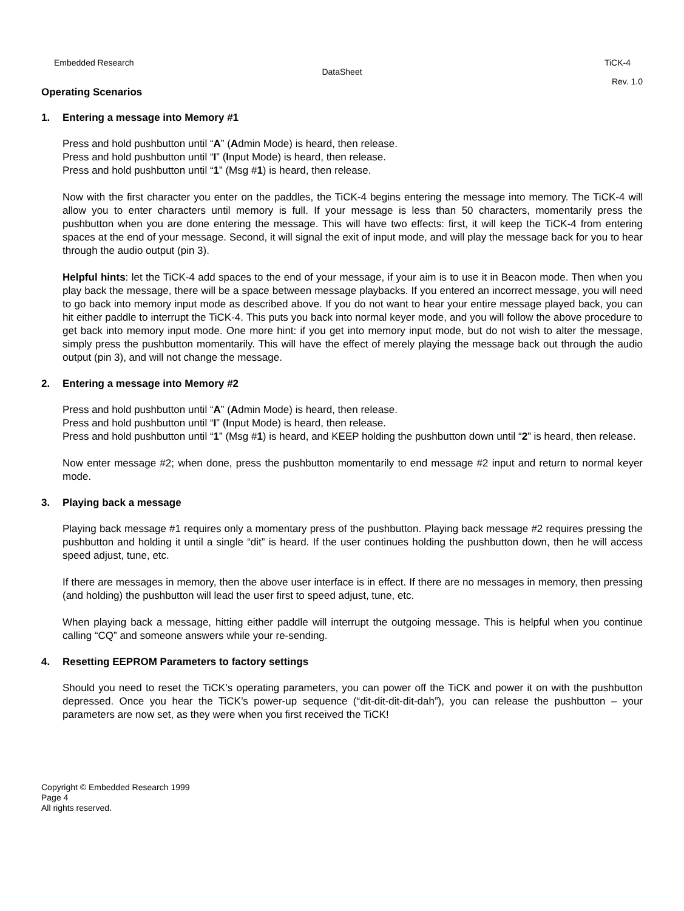Embedded Research TiCK-4
DataSheet
Rev. 1.0
Operating Scenarios
1. Entering a message into Memory #1
Press and hold pushbutton until “A” (Admin Mode) is heard, then release.
Press and hold pushbutton until “I” (Input Mode) is heard, then release.
Press and hold pushbutton until “1” (Msg #1) is heard, then release.
Now with the first character you enter on the paddles, the TiCK-4 begins entering the message into memory. The TiCK-4 will allow you to enter characters until memory is full. If your message is less than 50 characters, momentarily press the pushbutton when you are done entering the message. This will have two effects: first, it will keep the TiCK-4 from entering spaces at the end of your message. Second, it will signal the exit of input mode, and will play the message back for you to hear through the audio output (pin 3).
Helpful hints: let the TiCK-4 add spaces to the end of your message, if your aim is to use it in Beacon mode. Then when you play back the message, there will be a space between message playbacks. If you entered an incorrect message, you will need to go back into memory input mode as described above. If you do not want to hear your entire message played back, you can hit either paddle to interrupt the TiCK-4. This puts you back into normal keyer mode, and you will follow the above procedure to get back into memory input mode. One more hint: if you get into memory input mode, but do not wish to alter the message, simply press the pushbutton momentarily. This will have the effect of merely playing the message back out through the audio output (pin 3), and will not change the message.
2. Entering a message into Memory #2
Press and hold pushbutton until “A” (Admin Mode) is heard, then release.
Press and hold pushbutton until “I” (Input Mode) is heard, then release.
Press and hold pushbutton until “1” (Msg #1) is heard, and KEEP holding the pushbutton down until “2” is heard, then release.
Now enter message #2; when done, press the pushbutton momentarily to end message #2 input and return to normal keyer mode.
3. Playing back a message
Playing back message #1 requires only a momentary press of the pushbutton. Playing back message #2 requires pressing the pushbutton and holding it until a single “dit” is heard. If the user continues holding the pushbutton down, then he will access speed adjust, tune, etc.
If there are messages in memory, then the above user interface is in effect. If there are no messages in memory, then pressing (and holding) the pushbutton will lead the user first to speed adjust, tune, etc.
When playing back a message, hitting either paddle will interrupt the outgoing message. This is helpful when you continue calling “CQ” and someone answers while your re-sending.
4. Resetting EEPROM Parameters to factory settings
Should you need to reset the TiCK’s operating parameters, you can power off the TiCK and power it on with the pushbutton depressed. Once you hear the TiCK’s power-up sequence (“dit-dit-dit-dit-dah”), you can release the pushbutton – your parameters are now set, as they were when you first received the TiCK!
Copyright © Embedded Research 1999
Page 4
All rights reserved.